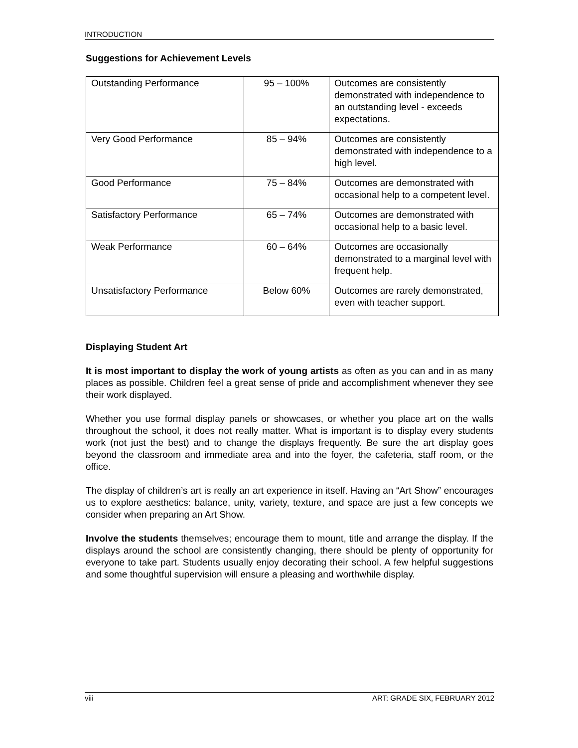INTRODUCTION
Suggestions for Achievement Levels
| Outstanding Performance | 95 – 100% | Outcomes are consistently demonstrated with independence to an outstanding level - exceeds expectations. |
| Very Good Performance | 85 – 94% | Outcomes are consistently demonstrated with independence to a high level. |
| Good Performance | 75 – 84% | Outcomes are demonstrated with occasional help to a competent level. |
| Satisfactory Performance | 65 – 74% | Outcomes are demonstrated with occasional help to a basic level. |
| Weak Performance | 60 – 64% | Outcomes are occasionally demonstrated to a marginal level with frequent help. |
| Unsatisfactory Performance | Below 60% | Outcomes are rarely demonstrated, even with teacher support. |
Displaying Student Art
It is most important to display the work of young artists as often as you can and in as many places as possible. Children feel a great sense of pride and accomplishment whenever they see their work displayed.
Whether you use formal display panels or showcases, or whether you place art on the walls throughout the school, it does not really matter. What is important is to display every students work (not just the best) and to change the displays frequently. Be sure the art display goes beyond the classroom and immediate area and into the foyer, the cafeteria, staff room, or the office.
The display of children’s art is really an art experience in itself. Having an “Art Show” encourages us to explore aesthetics: balance, unity, variety, texture, and space are just a few concepts we consider when preparing an Art Show.
Involve the students themselves; encourage them to mount, title and arrange the display. If the displays around the school are consistently changing, there should be plenty of opportunity for everyone to take part. Students usually enjoy decorating their school. A few helpful suggestions and some thoughtful supervision will ensure a pleasing and worthwhile display.
viii ART: GRADE SIX, FEBRUARY 2012